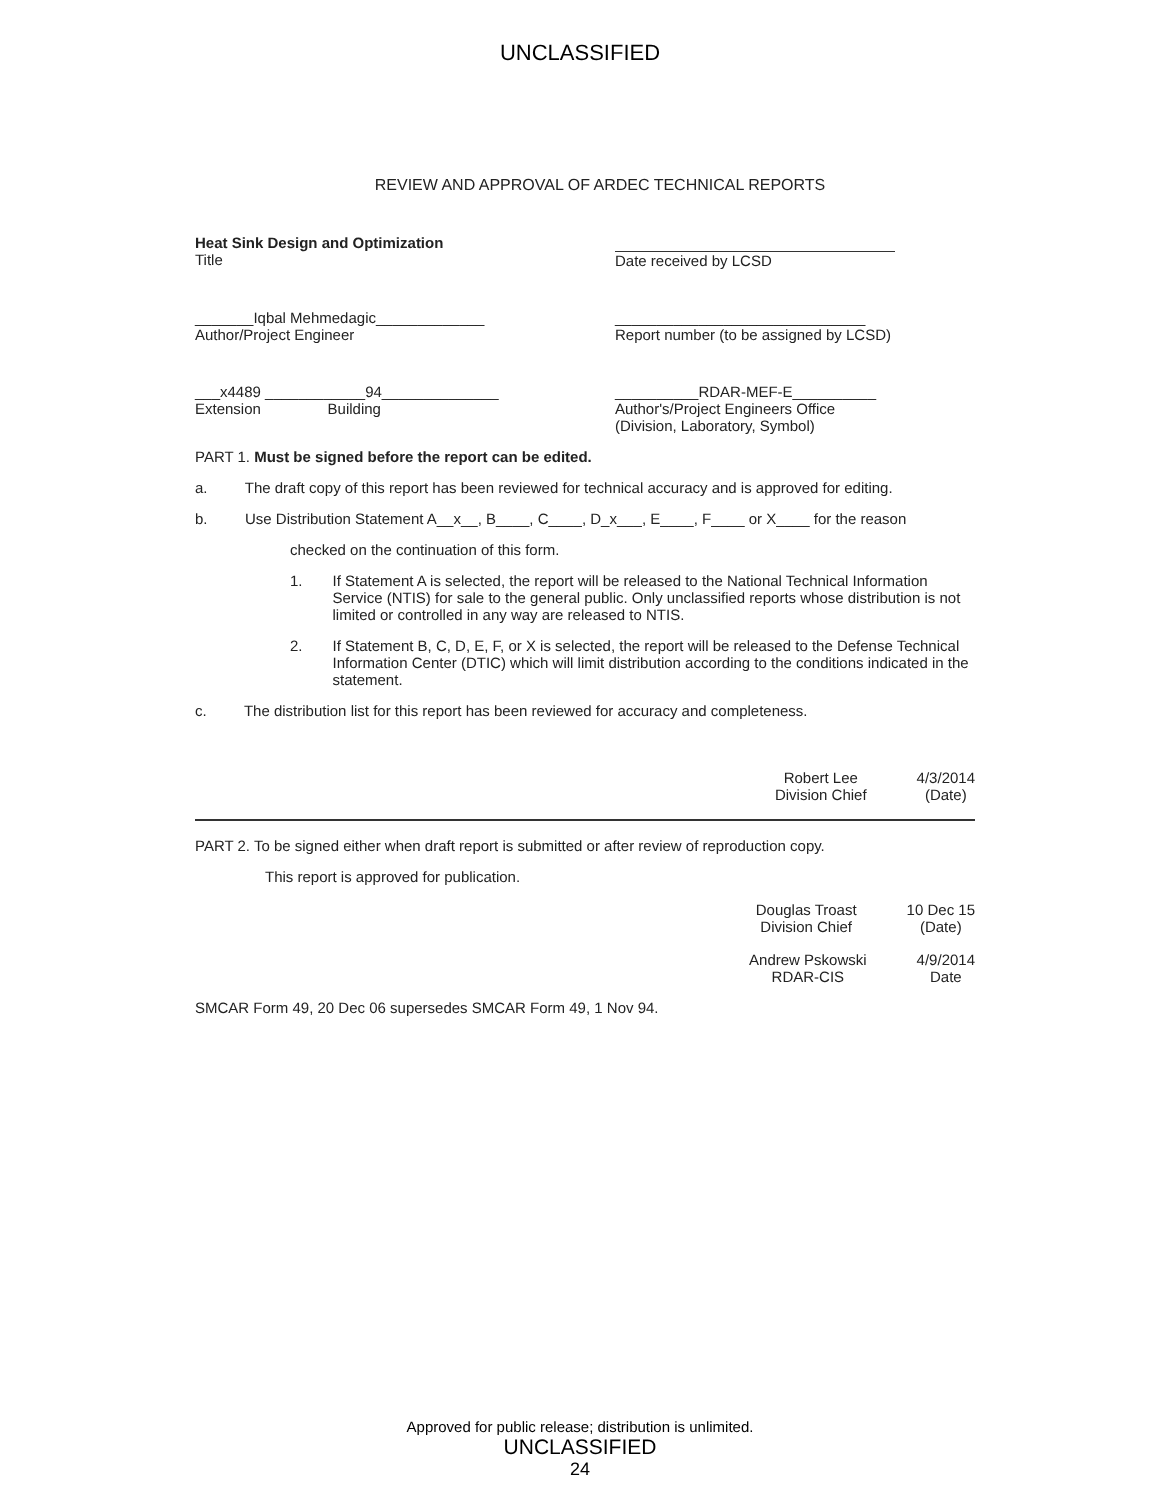UNCLASSIFIED
REVIEW AND APPROVAL OF ARDEC TECHNICAL REPORTS
Heat Sink Design and Optimization
Title
Date received by LCSD
_______Iqbal Mehmedagic_____________
Author/Project Engineer
______________________________
Report number (to be assigned by LCSD)
___x4489 ____________94______________
Extension Building
__________RDAR-MEF-E__________
Author's/Project Engineers Office
(Division, Laboratory, Symbol)
PART 1. Must be signed before the report can be edited.
a. The draft copy of this report has been reviewed for technical accuracy and is approved for editing.
b. Use Distribution Statement A__x__, B____, C____, D_x___, E____, F____ or X____ for the reason
checked on the continuation of this form.
1. If Statement A is selected, the report will be released to the National Technical Information Service (NTIS) for sale to the general public. Only unclassified reports whose distribution is not limited or controlled in any way are released to NTIS.
2. If Statement B, C, D, E, F, or X is selected, the report will be released to the Defense Technical Information Center (DTIC) which will limit distribution according to the conditions indicated in the statement.
c. The distribution list for this report has been reviewed for accuracy and completeness.
Robert Lee
Division Chief
4/3/2014
(Date)
PART 2. To be signed either when draft report is submitted or after review of reproduction copy.
This report is approved for publication.
Douglas Troast
Division Chief
10 Dec 15
(Date)
Andrew Pskowski
RDAR-CIS
4/9/2014
Date
SMCAR Form 49, 20 Dec 06 supersedes SMCAR Form 49, 1 Nov 94.
Approved for public release; distribution is unlimited.
UNCLASSIFIED
24